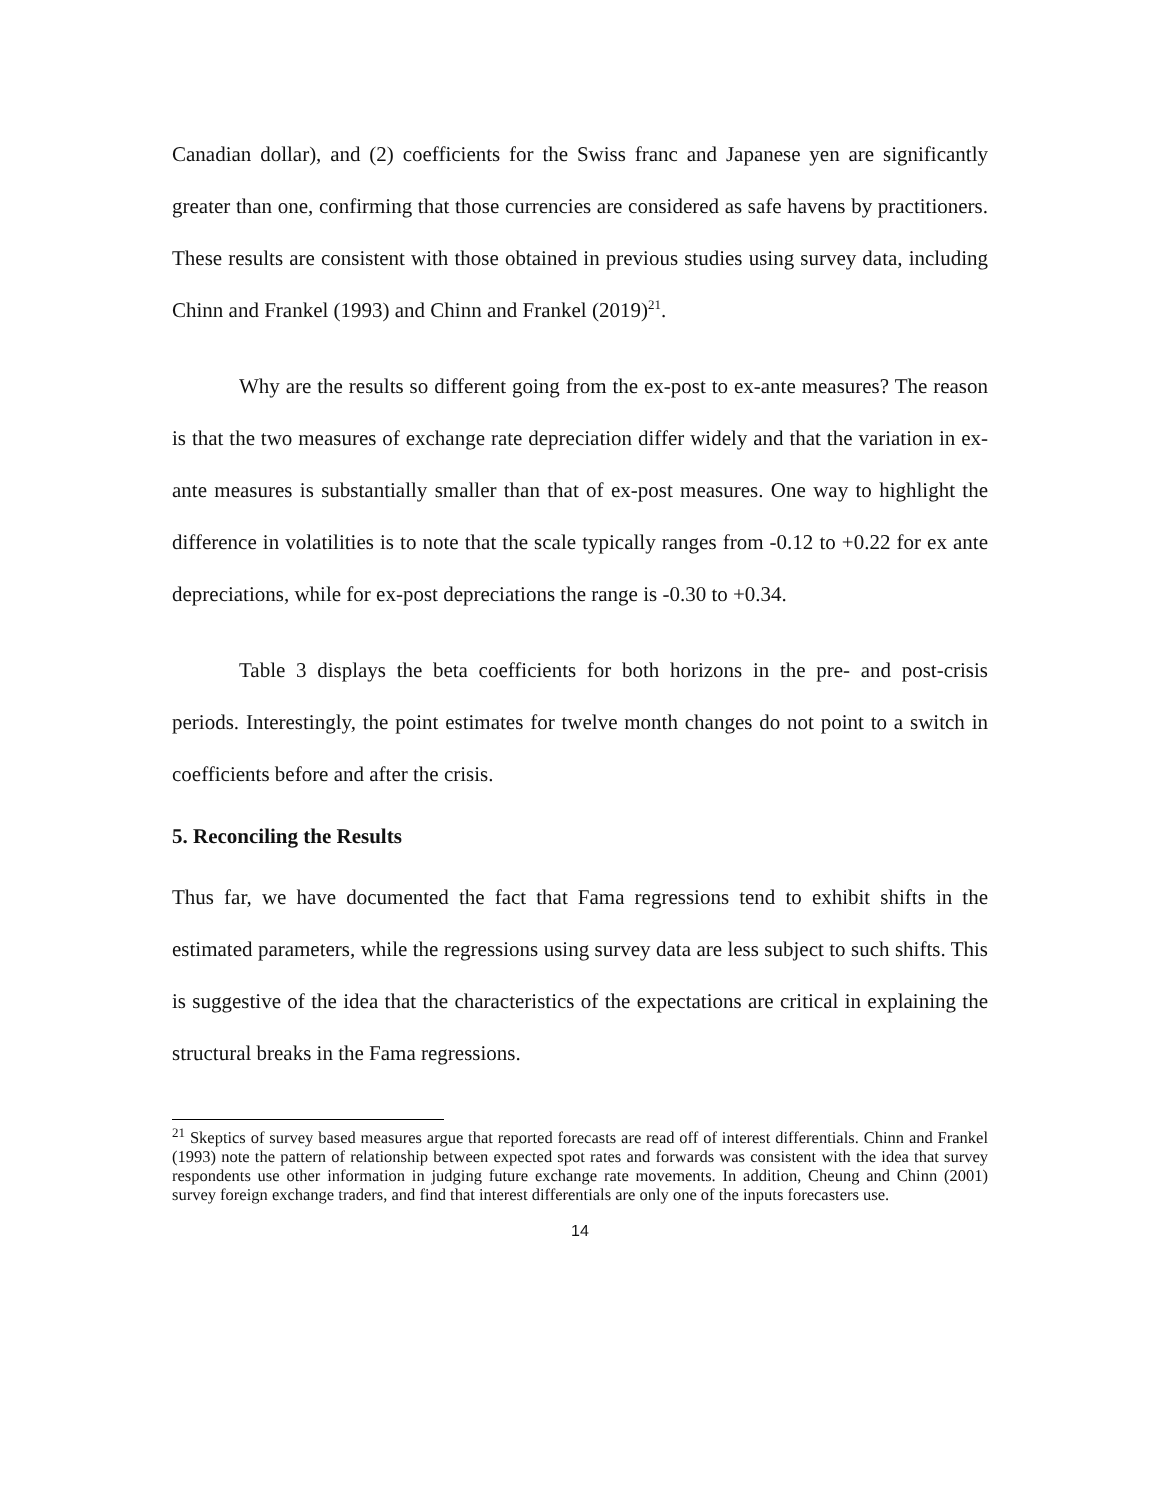Canadian dollar), and (2) coefficients for the Swiss franc and Japanese yen are significantly greater than one, confirming that those currencies are considered as safe havens by practitioners. These results are consistent with those obtained in previous studies using survey data, including Chinn and Frankel (1993) and Chinn and Frankel (2019)<sup>21</sup>.
Why are the results so different going from the ex-post to ex-ante measures? The reason is that the two measures of exchange rate depreciation differ widely and that the variation in ex-ante measures is substantially smaller than that of ex-post measures. One way to highlight the difference in volatilities is to note that the scale typically ranges from -0.12 to +0.22 for ex ante depreciations, while for ex-post depreciations the range is -0.30 to +0.34.
Table 3 displays the beta coefficients for both horizons in the pre- and post-crisis periods. Interestingly, the point estimates for twelve month changes do not point to a switch in coefficients before and after the crisis.
5. Reconciling the Results
Thus far, we have documented the fact that Fama regressions tend to exhibit shifts in the estimated parameters, while the regressions using survey data are less subject to such shifts. This is suggestive of the idea that the characteristics of the expectations are critical in explaining the structural breaks in the Fama regressions.
<sup>21</sup> Skeptics of survey based measures argue that reported forecasts are read off of interest differentials. Chinn and Frankel (1993) note the pattern of relationship between expected spot rates and forwards was consistent with the idea that survey respondents use other information in judging future exchange rate movements. In addition, Cheung and Chinn (2001) survey foreign exchange traders, and find that interest differentials are only one of the inputs forecasters use.
14